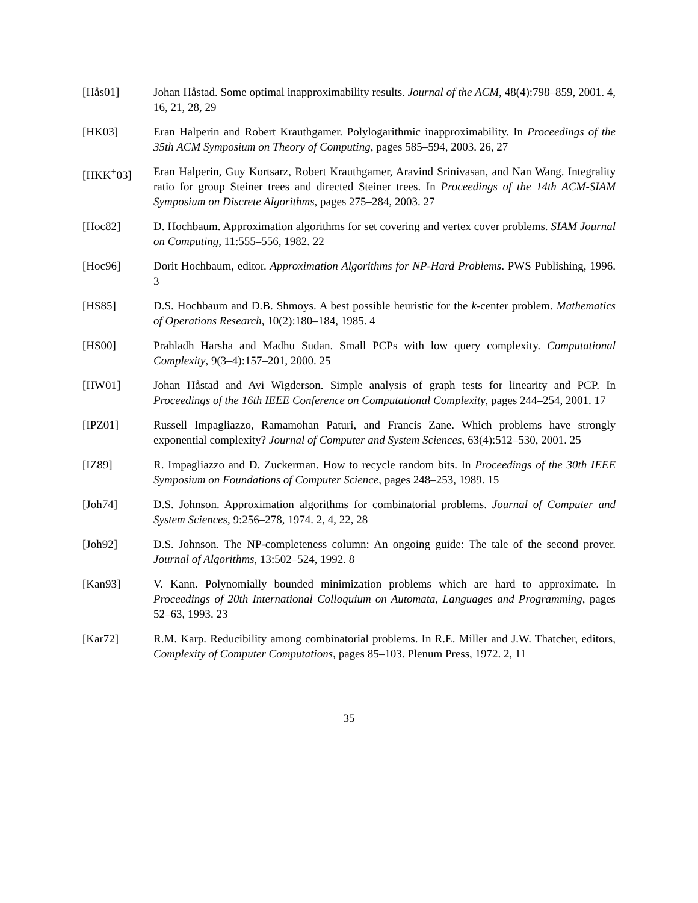[Hås01] Johan Håstad. Some optimal inapproximability results. Journal of the ACM, 48(4):798–859, 2001. 4, 16, 21, 28, 29
[HK03] Eran Halperin and Robert Krauthgamer. Polylogarithmic inapproximability. In Proceedings of the 35th ACM Symposium on Theory of Computing, pages 585–594, 2003. 26, 27
[HKK<sup>+</sup>03] Eran Halperin, Guy Kortsarz, Robert Krauthgamer, Aravind Srinivasan, and Nan Wang. Integrality ratio for group Steiner trees and directed Steiner trees. In Proceedings of the 14th ACM-SIAM Symposium on Discrete Algorithms, pages 275–284, 2003. 27
[Hoc82] D. Hochbaum. Approximation algorithms for set covering and vertex cover problems. SIAM Journal on Computing, 11:555–556, 1982. 22
[Hoc96] Dorit Hochbaum, editor. Approximation Algorithms for NP-Hard Problems. PWS Publishing, 1996. 3
[HS85] D.S. Hochbaum and D.B. Shmoys. A best possible heuristic for the k-center problem. Mathematics of Operations Research, 10(2):180–184, 1985. 4
[HS00] Prahladh Harsha and Madhu Sudan. Small PCPs with low query complexity. Computational Complexity, 9(3–4):157–201, 2000. 25
[HW01] Johan Håstad and Avi Wigderson. Simple analysis of graph tests for linearity and PCP. In Proceedings of the 16th IEEE Conference on Computational Complexity, pages 244–254, 2001. 17
[IPZ01] Russell Impagliazzo, Ramamohan Paturi, and Francis Zane. Which problems have strongly exponential complexity? Journal of Computer and System Sciences, 63(4):512–530, 2001. 25
[IZ89] R. Impagliazzo and D. Zuckerman. How to recycle random bits. In Proceedings of the 30th IEEE Symposium on Foundations of Computer Science, pages 248–253, 1989. 15
[Joh74] D.S. Johnson. Approximation algorithms for combinatorial problems. Journal of Computer and System Sciences, 9:256–278, 1974. 2, 4, 22, 28
[Joh92] D.S. Johnson. The NP-completeness column: An ongoing guide: The tale of the second prover. Journal of Algorithms, 13:502–524, 1992. 8
[Kan93] V. Kann. Polynomially bounded minimization problems which are hard to approximate. In Proceedings of 20th International Colloquium on Automata, Languages and Programming, pages 52–63, 1993. 23
[Kar72] R.M. Karp. Reducibility among combinatorial problems. In R.E. Miller and J.W. Thatcher, editors, Complexity of Computer Computations, pages 85–103. Plenum Press, 1972. 2, 11
35